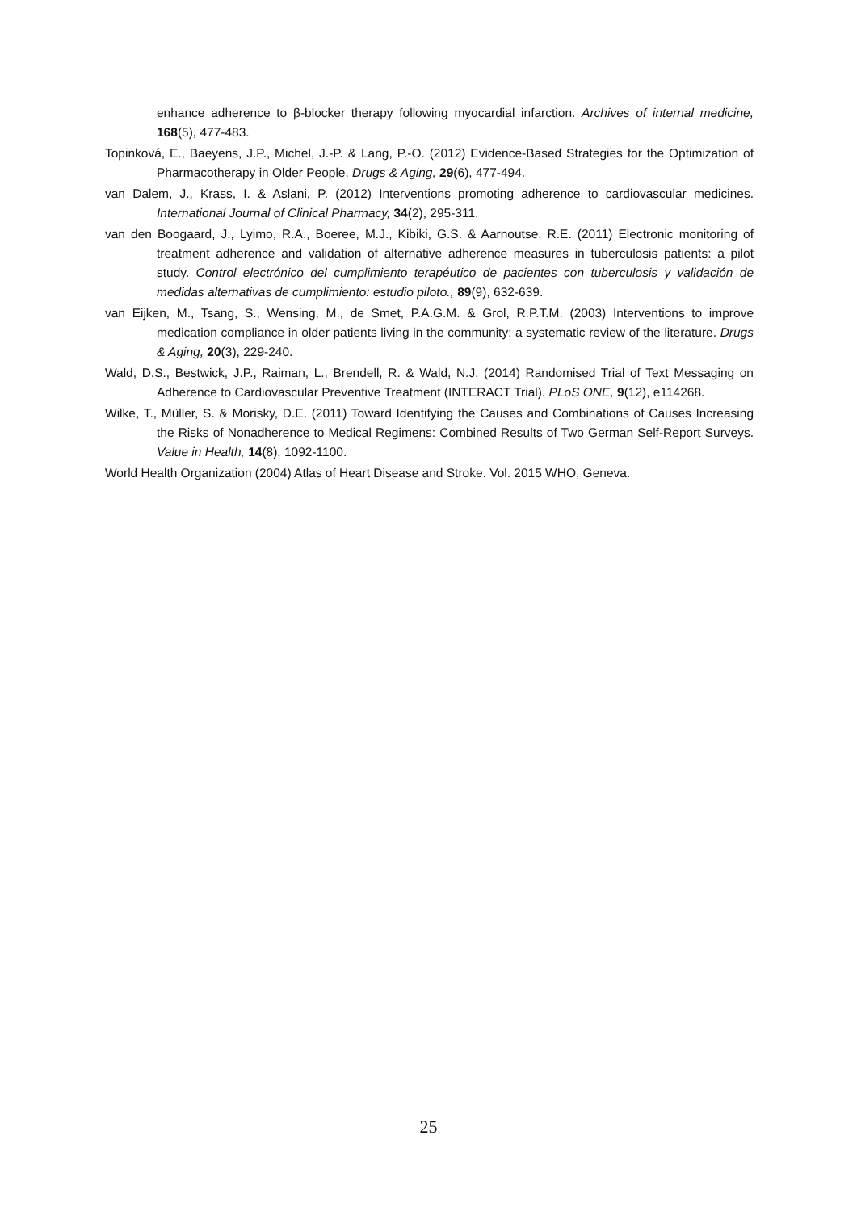enhance adherence to β-blocker therapy following myocardial infarction. Archives of internal medicine, 168(5), 477-483.
Topinková, E., Baeyens, J.P., Michel, J.-P. & Lang, P.-O. (2012) Evidence-Based Strategies for the Optimization of Pharmacotherapy in Older People. Drugs & Aging, 29(6), 477-494.
van Dalem, J., Krass, I. & Aslani, P. (2012) Interventions promoting adherence to cardiovascular medicines. International Journal of Clinical Pharmacy, 34(2), 295-311.
van den Boogaard, J., Lyimo, R.A., Boeree, M.J., Kibiki, G.S. & Aarnoutse, R.E. (2011) Electronic monitoring of treatment adherence and validation of alternative adherence measures in tuberculosis patients: a pilot study. Control electrónico del cumplimiento terapéutico de pacientes con tuberculosis y validación de medidas alternativas de cumplimiento: estudio piloto., 89(9), 632-639.
van Eijken, M., Tsang, S., Wensing, M., de Smet, P.A.G.M. & Grol, R.P.T.M. (2003) Interventions to improve medication compliance in older patients living in the community: a systematic review of the literature. Drugs & Aging, 20(3), 229-240.
Wald, D.S., Bestwick, J.P., Raiman, L., Brendell, R. & Wald, N.J. (2014) Randomised Trial of Text Messaging on Adherence to Cardiovascular Preventive Treatment (INTERACT Trial). PLoS ONE, 9(12), e114268.
Wilke, T., Müller, S. & Morisky, D.E. (2011) Toward Identifying the Causes and Combinations of Causes Increasing the Risks of Nonadherence to Medical Regimens: Combined Results of Two German Self-Report Surveys. Value in Health, 14(8), 1092-1100.
World Health Organization (2004) Atlas of Heart Disease and Stroke. Vol. 2015 WHO, Geneva.
25